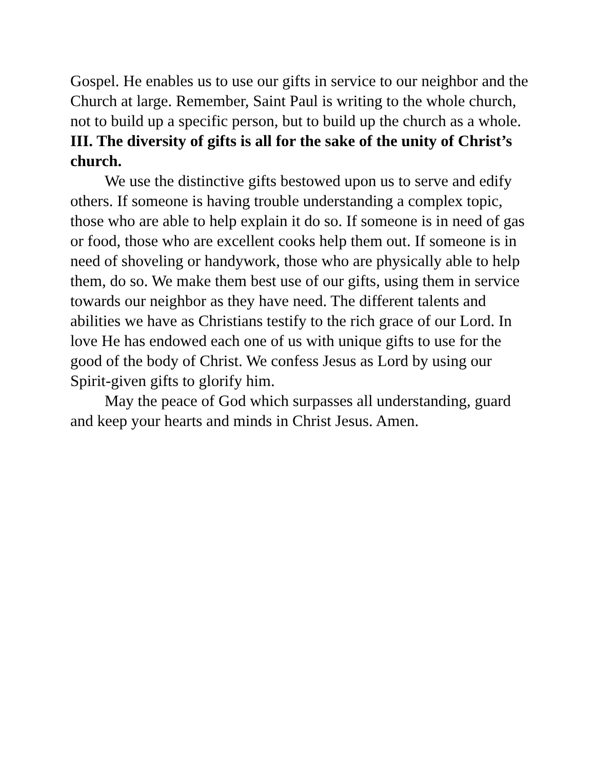Gospel. He enables us to use our gifts in service to our neighbor and the Church at large. Remember, Saint Paul is writing to the whole church, not to build up a specific person, but to build up the church as a whole.
III. The diversity of gifts is all for the sake of the unity of Christ’s church.
We use the distinctive gifts bestowed upon us to serve and edify others. If someone is having trouble understanding a complex topic, those who are able to help explain it do so. If someone is in need of gas or food, those who are excellent cooks help them out. If someone is in need of shoveling or handywork, those who are physically able to help them, do so. We make them best use of our gifts, using them in service towards our neighbor as they have need. The different talents and abilities we have as Christians testify to the rich grace of our Lord. In love He has endowed each one of us with unique gifts to use for the good of the body of Christ. We confess Jesus as Lord by using our Spirit-given gifts to glorify him.
May the peace of God which surpasses all understanding, guard and keep your hearts and minds in Christ Jesus. Amen.